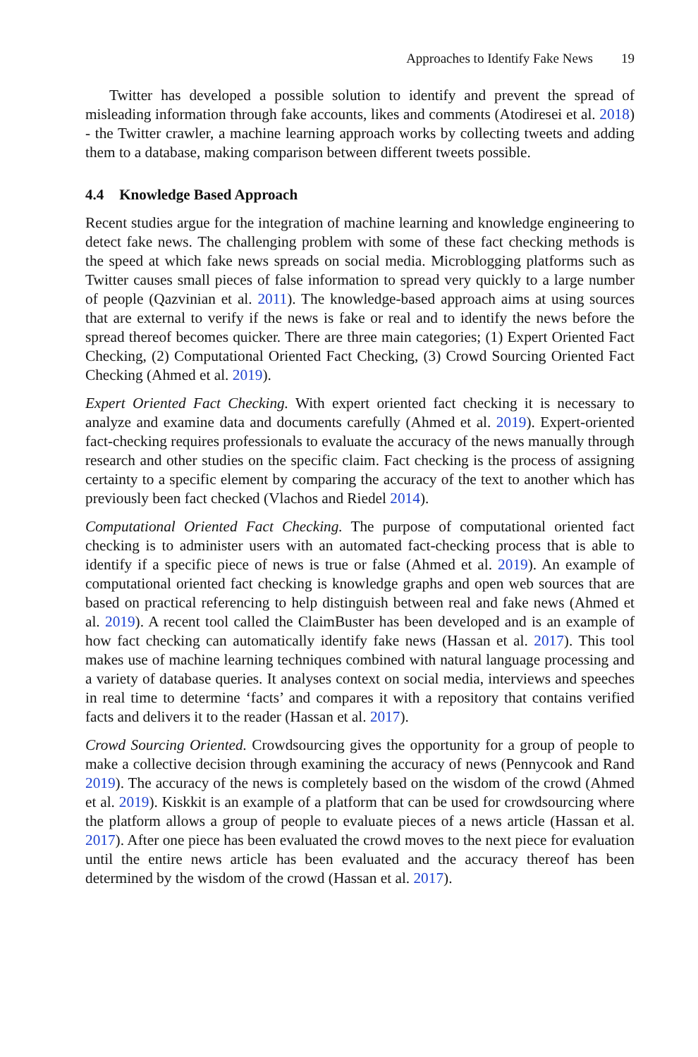Approaches to Identify Fake News 19
Twitter has developed a possible solution to identify and prevent the spread of misleading information through fake accounts, likes and comments (Atodiresei et al. 2018) - the Twitter crawler, a machine learning approach works by collecting tweets and adding them to a database, making comparison between different tweets possible.
4.4 Knowledge Based Approach
Recent studies argue for the integration of machine learning and knowledge engineering to detect fake news. The challenging problem with some of these fact checking methods is the speed at which fake news spreads on social media. Microblogging platforms such as Twitter causes small pieces of false information to spread very quickly to a large number of people (Qazvinian et al. 2011). The knowledge-based approach aims at using sources that are external to verify if the news is fake or real and to identify the news before the spread thereof becomes quicker. There are three main categories; (1) Expert Oriented Fact Checking, (2) Computational Oriented Fact Checking, (3) Crowd Sourcing Oriented Fact Checking (Ahmed et al. 2019).
Expert Oriented Fact Checking. With expert oriented fact checking it is necessary to analyze and examine data and documents carefully (Ahmed et al. 2019). Expert-oriented fact-checking requires professionals to evaluate the accuracy of the news manually through research and other studies on the specific claim. Fact checking is the process of assigning certainty to a specific element by comparing the accuracy of the text to another which has previously been fact checked (Vlachos and Riedel 2014).
Computational Oriented Fact Checking. The purpose of computational oriented fact checking is to administer users with an automated fact-checking process that is able to identify if a specific piece of news is true or false (Ahmed et al. 2019). An example of computational oriented fact checking is knowledge graphs and open web sources that are based on practical referencing to help distinguish between real and fake news (Ahmed et al. 2019). A recent tool called the ClaimBuster has been developed and is an example of how fact checking can automatically identify fake news (Hassan et al. 2017). This tool makes use of machine learning techniques combined with natural language processing and a variety of database queries. It analyses context on social media, interviews and speeches in real time to determine ‘facts’ and compares it with a repository that contains verified facts and delivers it to the reader (Hassan et al. 2017).
Crowd Sourcing Oriented. Crowdsourcing gives the opportunity for a group of people to make a collective decision through examining the accuracy of news (Pennycook and Rand 2019). The accuracy of the news is completely based on the wisdom of the crowd (Ahmed et al. 2019). Kiskkit is an example of a platform that can be used for crowdsourcing where the platform allows a group of people to evaluate pieces of a news article (Hassan et al. 2017). After one piece has been evaluated the crowd moves to the next piece for evaluation until the entire news article has been evaluated and the accuracy thereof has been determined by the wisdom of the crowd (Hassan et al. 2017).